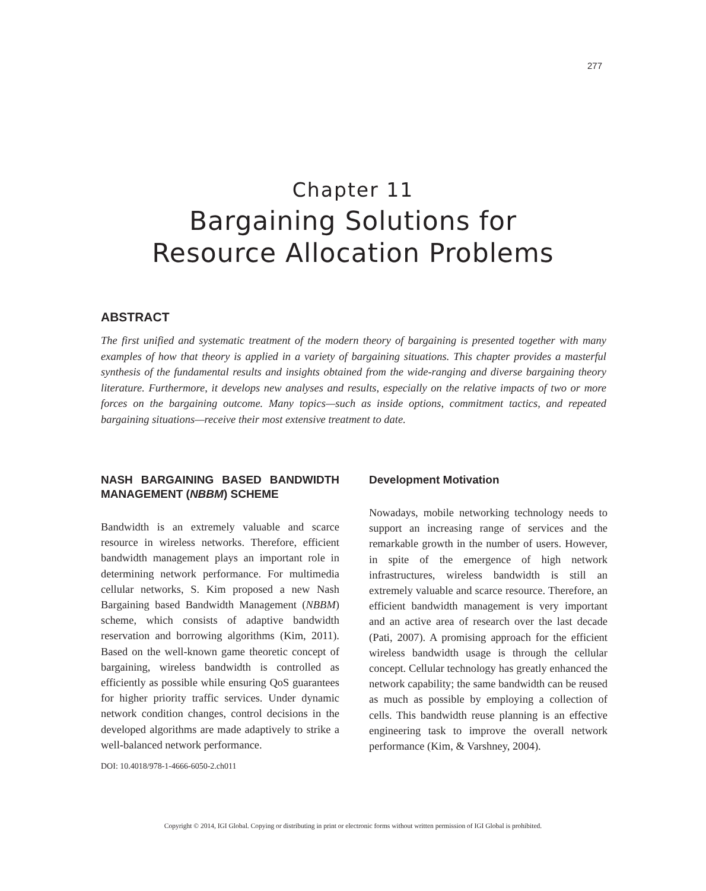277
Chapter 11
Bargaining Solutions for
Resource Allocation Problems
ABSTRACT
The first unified and systematic treatment of the modern theory of bargaining is presented together with many examples of how that theory is applied in a variety of bargaining situations. This chapter provides a masterful synthesis of the fundamental results and insights obtained from the wide-ranging and diverse bargaining theory literature. Furthermore, it develops new analyses and results, especially on the relative impacts of two or more forces on the bargaining outcome. Many topics—such as inside options, commitment tactics, and repeated bargaining situations—receive their most extensive treatment to date.
NASH BARGAINING BASED BANDWIDTH MANAGEMENT (NBBM) SCHEME
Bandwidth is an extremely valuable and scarce resource in wireless networks. Therefore, efficient bandwidth management plays an important role in determining network performance. For multimedia cellular networks, S. Kim proposed a new Nash Bargaining based Bandwidth Management (NBBM) scheme, which consists of adaptive bandwidth reservation and borrowing algorithms (Kim, 2011). Based on the well-known game theoretic concept of bargaining, wireless bandwidth is controlled as efficiently as possible while ensuring QoS guarantees for higher priority traffic services. Under dynamic network condition changes, control decisions in the developed algorithms are made adaptively to strike a well-balanced network performance.
DOI: 10.4018/978-1-4666-6050-2.ch011
Development Motivation
Nowadays, mobile networking technology needs to support an increasing range of services and the remarkable growth in the number of users. However, in spite of the emergence of high network infrastructures, wireless bandwidth is still an extremely valuable and scarce resource. Therefore, an efficient bandwidth management is very important and an active area of research over the last decade (Pati, 2007). A promising approach for the efficient wireless bandwidth usage is through the cellular concept. Cellular technology has greatly enhanced the network capability; the same bandwidth can be reused as much as possible by employing a collection of cells. This bandwidth reuse planning is an effective engineering task to improve the overall network performance (Kim, & Varshney, 2004).
Copyright © 2014, IGI Global. Copying or distributing in print or electronic forms without written permission of IGI Global is prohibited.